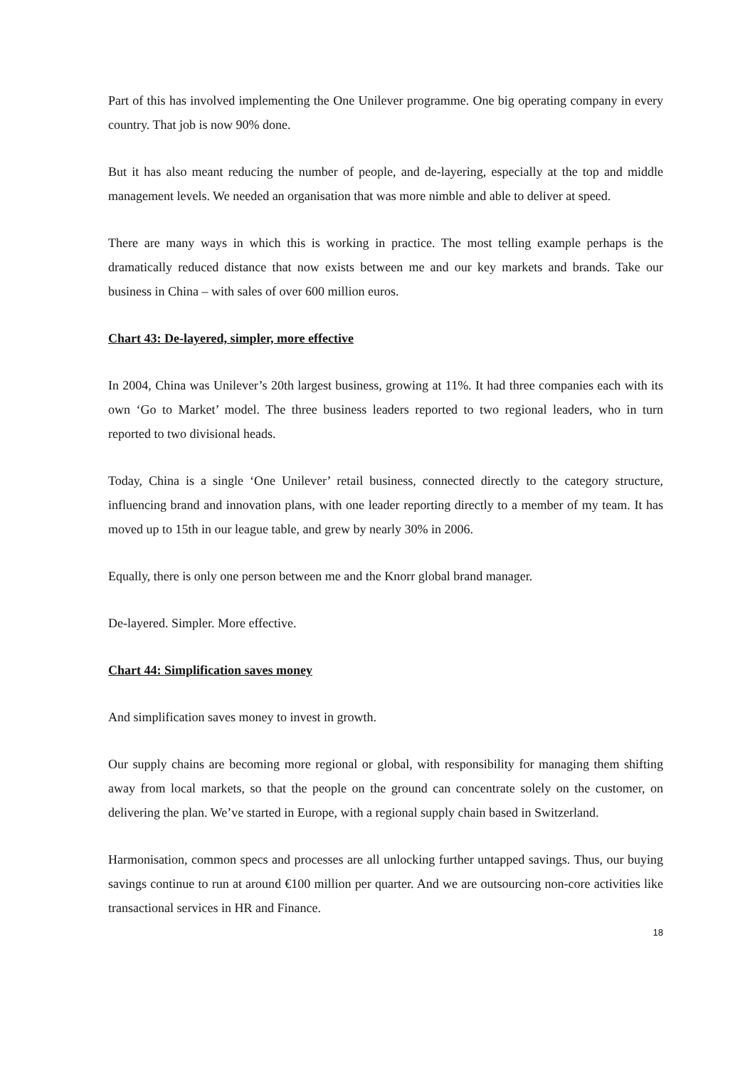Part of this has involved implementing the One Unilever programme. One big operating company in every country. That job is now 90% done.
But it has also meant reducing the number of people, and de-layering, especially at the top and middle management levels. We needed an organisation that was more nimble and able to deliver at speed.
There are many ways in which this is working in practice. The most telling example perhaps is the dramatically reduced distance that now exists between me and our key markets and brands. Take our business in China – with sales of over 600 million euros.
Chart 43: De-layered, simpler, more effective
In 2004, China was Unilever’s 20th largest business, growing at 11%. It had three companies each with its own ‘Go to Market’ model. The three business leaders reported to two regional leaders, who in turn reported to two divisional heads.
Today, China is a single ‘One Unilever’ retail business, connected directly to the category structure, influencing brand and innovation plans, with one leader reporting directly to a member of my team. It has moved up to 15th in our league table, and grew by nearly 30% in 2006.
Equally, there is only one person between me and the Knorr global brand manager.
De-layered. Simpler. More effective.
Chart 44: Simplification saves money
And simplification saves money to invest in growth.
Our supply chains are becoming more regional or global, with responsibility for managing them shifting away from local markets, so that the people on the ground can concentrate solely on the customer, on delivering the plan. We’ve started in Europe, with a regional supply chain based in Switzerland.
Harmonisation, common specs and processes are all unlocking further untapped savings. Thus, our buying savings continue to run at around €100 million per quarter. And we are outsourcing non-core activities like transactional services in HR and Finance.
18